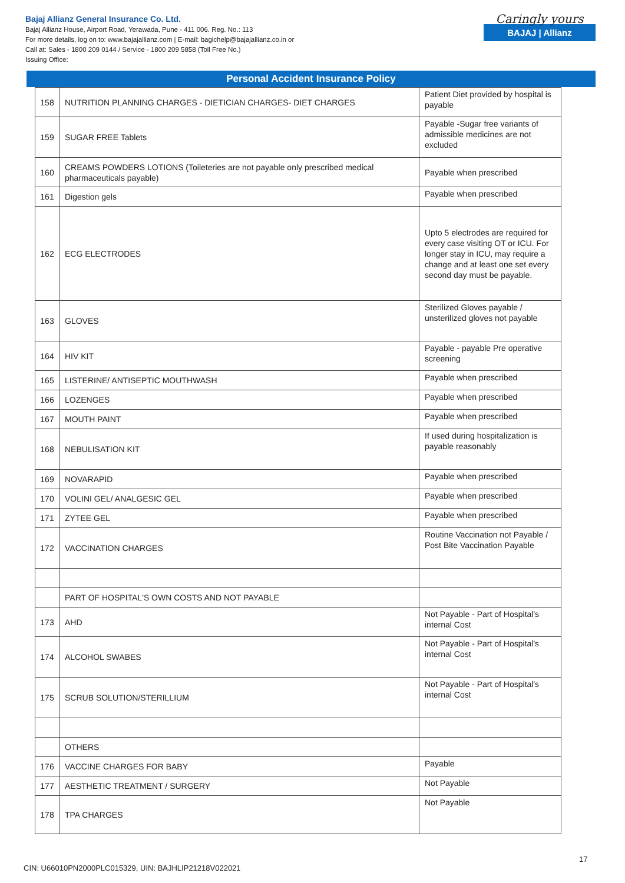Bajaj Allianz General Insurance Co. Ltd.
Bajaj Allianz House, Airport Road, Yerawada, Pune - 411 006. Reg. No.: 113
For more details, log on to: www.bajajallianz.com | E-mail: bagichelp@bajajallianz.co.in or
Call at: Sales - 1800 209 0144 / Service - 1800 209 5858 (Toll Free No.)
Issuing Office:
Caringly yours
BAJAJ | Allianz
Personal Accident Insurance Policy
| 158 | NUTRITION PLANNING CHARGES - DIETICIAN CHARGES- DIET CHARGES | Patient Diet provided by hospital is payable |
| 159 | SUGAR FREE Tablets | Payable -Sugar free variants of admissible medicines are not excluded |
| 160 | CREAMS POWDERS LOTIONS (Toileteries are not payable only prescribed medical pharmaceuticals payable) | Payable when prescribed |
| 161 | Digestion gels | Payable when prescribed |
| 162 | ECG ELECTRODES | Upto 5 electrodes are required for every case visiting OT or ICU. For longer stay in ICU, may require a change and at least one set every second day must be payable. |
| 163 | GLOVES | Sterilized Gloves payable / unsterilized gloves not payable |
| 164 | HIV KIT | Payable - payable Pre operative screening |
| 165 | LISTERINE/ ANTISEPTIC MOUTHWASH | Payable when prescribed |
| 166 | LOZENGES | Payable when prescribed |
| 167 | MOUTH PAINT | Payable when prescribed |
| 168 | NEBULISATION KIT | If used during hospitalization is payable reasonably |
| 169 | NOVARAPID | Payable when prescribed |
| 170 | VOLINI GEL/ ANALGESIC GEL | Payable when prescribed |
| 171 | ZYTEE GEL | Payable when prescribed |
| 172 | VACCINATION CHARGES | Routine Vaccination not Payable / Post Bite Vaccination Payable |
| | PART OF HOSPITAL'S OWN COSTS AND NOT PAYABLE | |
| 173 | AHD | Not Payable - Part of Hospital's internal Cost |
| 174 | ALCOHOL SWABES | Not Payable - Part of Hospital's internal Cost |
| 175 | SCRUB SOLUTION/STERILLIUM | Not Payable - Part of Hospital's internal Cost |
| | OTHERS | |
| 176 | VACCINE CHARGES FOR BABY | Payable |
| 177 | AESTHETIC TREATMENT / SURGERY | Not Payable |
| 178 | TPA CHARGES | Not Payable |
17
CIN: U66010PN2000PLC015329, UIN: BAJHLIP21218V022021